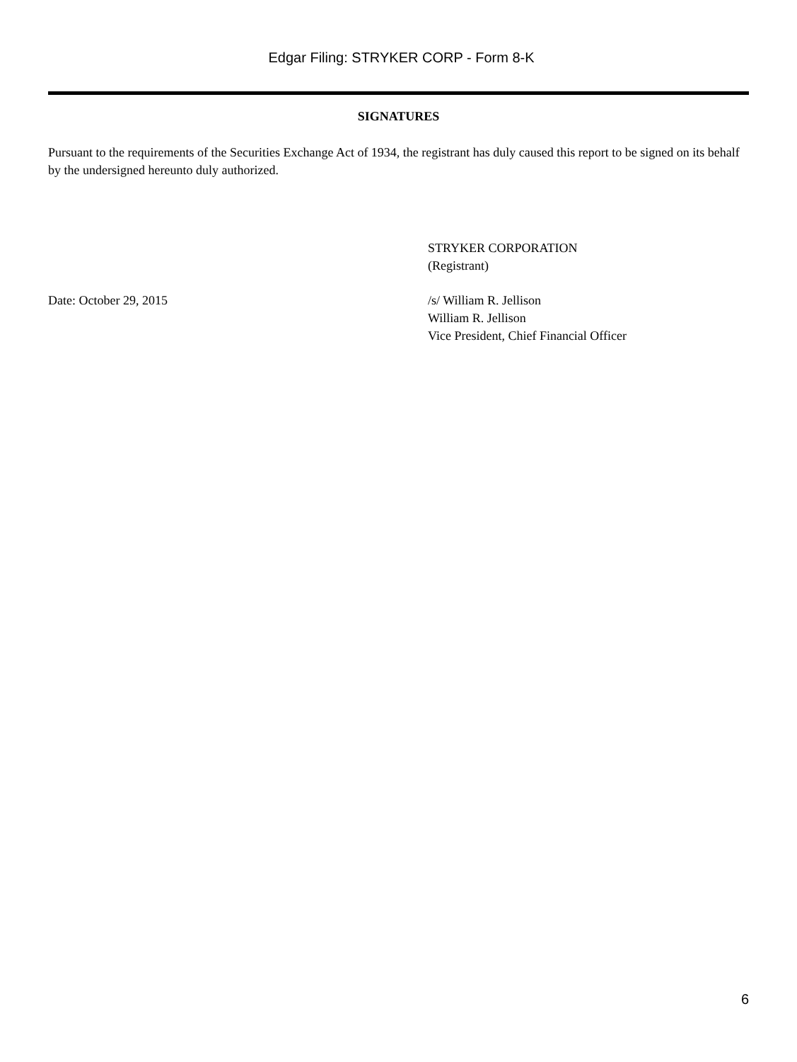Edgar Filing: STRYKER CORP - Form 8-K
SIGNATURES
Pursuant to the requirements of the Securities Exchange Act of 1934, the registrant has duly caused this report to be signed on its behalf by the undersigned hereunto duly authorized.
STRYKER CORPORATION
(Registrant)
Date: October 29, 2015 /s/ William R. Jellison
William R. Jellison
Vice President, Chief Financial Officer
6